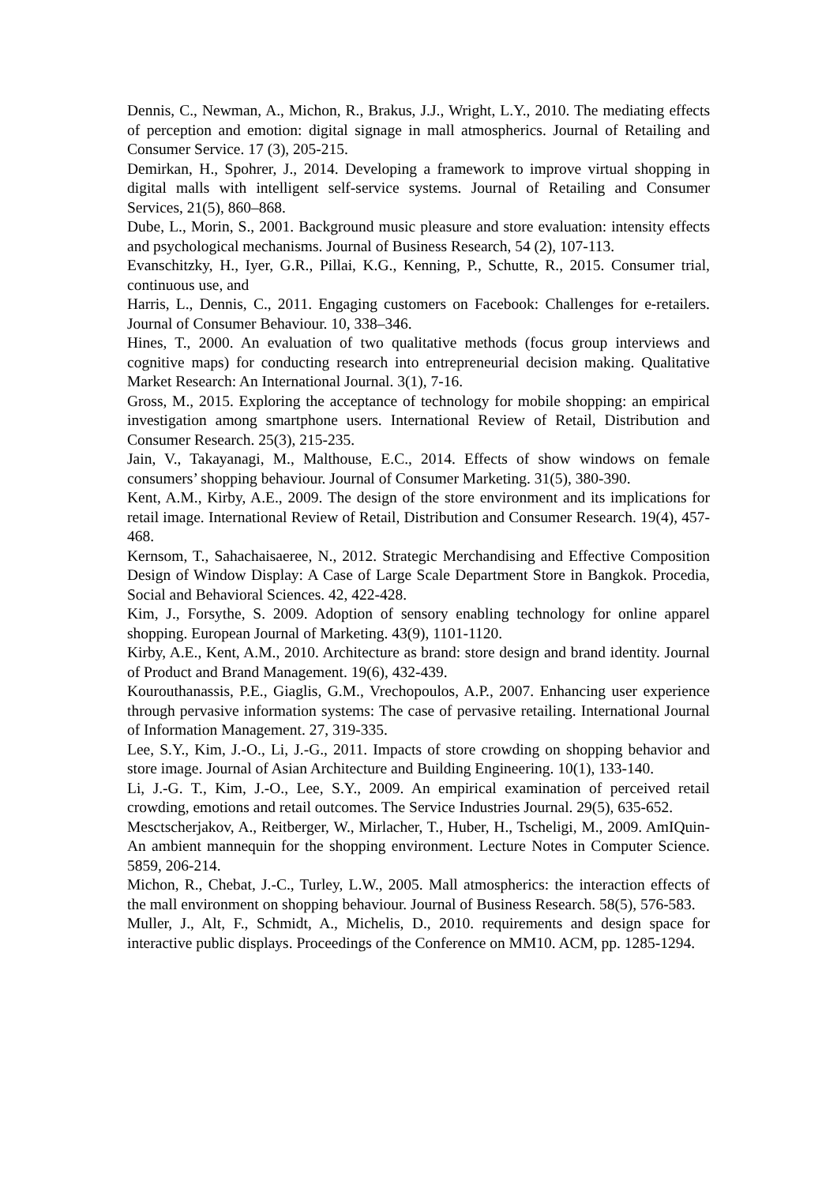Dennis, C., Newman, A., Michon, R., Brakus, J.J., Wright, L.Y., 2010. The mediating effects of perception and emotion: digital signage in mall atmospherics. Journal of Retailing and Consumer Service. 17 (3), 205-215.
Demirkan, H., Spohrer, J., 2014. Developing a framework to improve virtual shopping in digital malls with intelligent self-service systems. Journal of Retailing and Consumer Services, 21(5), 860–868.
Dube, L., Morin, S., 2001. Background music pleasure and store evaluation: intensity effects and psychological mechanisms. Journal of Business Research, 54 (2), 107-113.
Evanschitzky, H., Iyer, G.R., Pillai, K.G., Kenning, P., Schutte, R., 2015. Consumer trial, continuous use, and
Harris, L., Dennis, C., 2011. Engaging customers on Facebook: Challenges for e-retailers. Journal of Consumer Behaviour. 10, 338–346.
Hines, T., 2000. An evaluation of two qualitative methods (focus group interviews and cognitive maps) for conducting research into entrepreneurial decision making. Qualitative Market Research: An International Journal. 3(1), 7-16.
Gross, M., 2015. Exploring the acceptance of technology for mobile shopping: an empirical investigation among smartphone users. International Review of Retail, Distribution and Consumer Research. 25(3), 215-235.
Jain, V., Takayanagi, M., Malthouse, E.C., 2014. Effects of show windows on female consumers’ shopping behaviour. Journal of Consumer Marketing. 31(5), 380-390.
Kent, A.M., Kirby, A.E., 2009. The design of the store environment and its implications for retail image. International Review of Retail, Distribution and Consumer Research. 19(4), 457-468.
Kernsom, T., Sahachaisaeree, N., 2012. Strategic Merchandising and Effective Composition Design of Window Display: A Case of Large Scale Department Store in Bangkok. Procedia, Social and Behavioral Sciences. 42, 422-428.
Kim, J., Forsythe, S. 2009. Adoption of sensory enabling technology for online apparel shopping. European Journal of Marketing. 43(9), 1101-1120.
Kirby, A.E., Kent, A.M., 2010. Architecture as brand: store design and brand identity. Journal of Product and Brand Management. 19(6), 432-439.
Kourouthanassis, P.E., Giaglis, G.M., Vrechopoulos, A.P., 2007. Enhancing user experience through pervasive information systems: The case of pervasive retailing. International Journal of Information Management. 27, 319-335.
Lee, S.Y., Kim, J.-O., Li, J.-G., 2011. Impacts of store crowding on shopping behavior and store image. Journal of Asian Architecture and Building Engineering. 10(1), 133-140.
Li, J.-G. T., Kim, J.-O., Lee, S.Y., 2009. An empirical examination of perceived retail crowding, emotions and retail outcomes. The Service Industries Journal. 29(5), 635-652.
Mesctscherjakov, A., Reitberger, W., Mirlacher, T., Huber, H., Tscheligi, M., 2009. AmIQuin- An ambient mannequin for the shopping environment. Lecture Notes in Computer Science. 5859, 206-214.
Michon, R., Chebat, J.-C., Turley, L.W., 2005. Mall atmospherics: the interaction effects of the mall environment on shopping behaviour. Journal of Business Research. 58(5), 576-583.
Muller, J., Alt, F., Schmidt, A., Michelis, D., 2010. requirements and design space for interactive public displays. Proceedings of the Conference on MM10. ACM, pp. 1285-1294.